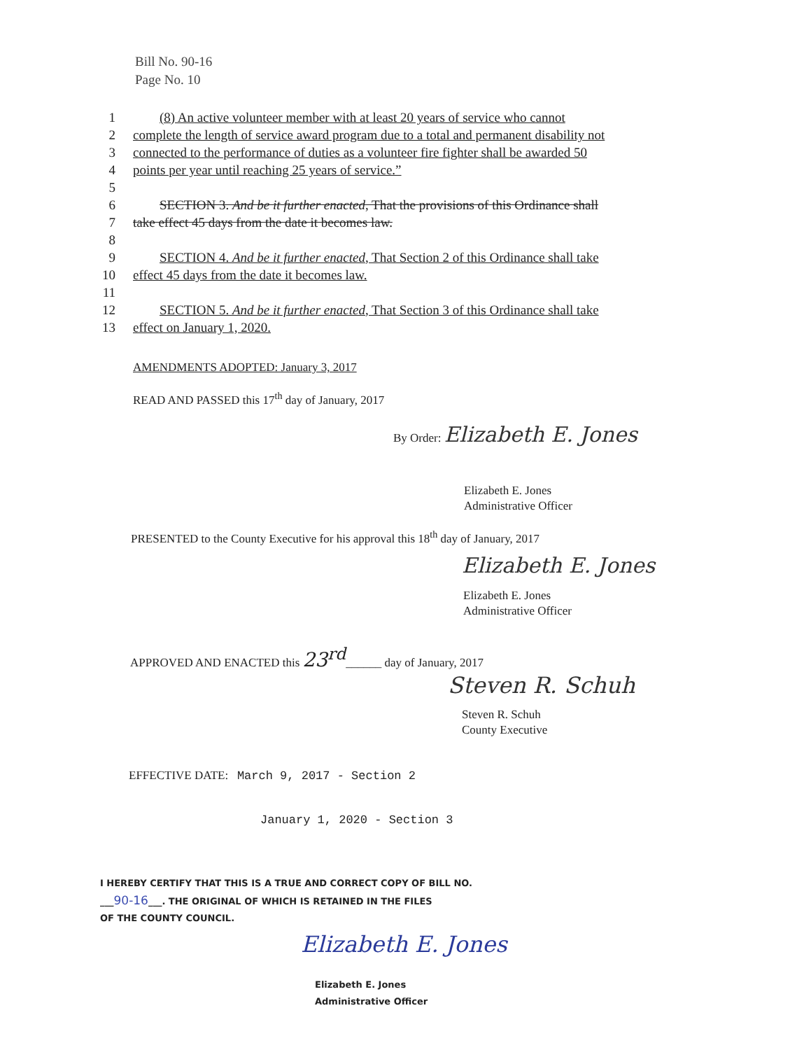Bill No. 90-16
Page No. 10
1 (8) An active volunteer member with at least 20 years of service who cannot
2 complete the length of service award program due to a total and permanent disability not
3 connected to the performance of duties as a volunteer fire fighter shall be awarded 50
4 points per year until reaching 25 years of service.”
5
6 SECTION 3. And be it further enacted, That the provisions of this Ordinance shall
7 take effect 45 days from the date it becomes law.
8
9 SECTION 4. And be it further enacted, That Section 2 of this Ordinance shall take
10 effect 45 days from the date it becomes law.
11
12 SECTION 5. And be it further enacted, That Section 3 of this Ordinance shall take
13 effect on January 1, 2020.
AMENDMENTS ADOPTED: January 3, 2017
READ AND PASSED this 17<sup>th</sup> day of January, 2017
By Order: Elizabeth E. Jones
Elizabeth E. Jones
Administrative Officer
PRESENTED to the County Executive for his approval this 18<sup>th</sup> day of January, 2017
Elizabeth E. Jones
Elizabeth E. Jones
Administrative Officer
APPROVED AND ENACTED this 23<sup>rd</sup>______ day of January, 2017
Steven R. Schuh
Steven R. Schuh
County Executive
EFFECTIVE DATE: March 9, 2017 - Section 2
January 1, 2020 - Section 3
I HEREBY CERTIFY THAT THIS IS A TRUE AND CORRECT COPY OF BILL NO.
___90-16___. THE ORIGINAL OF WHICH IS RETAINED IN THE FILES
OF THE COUNTY COUNCIL.
Elizabeth E. Jones
Elizabeth E. Jones
Administrative Officer